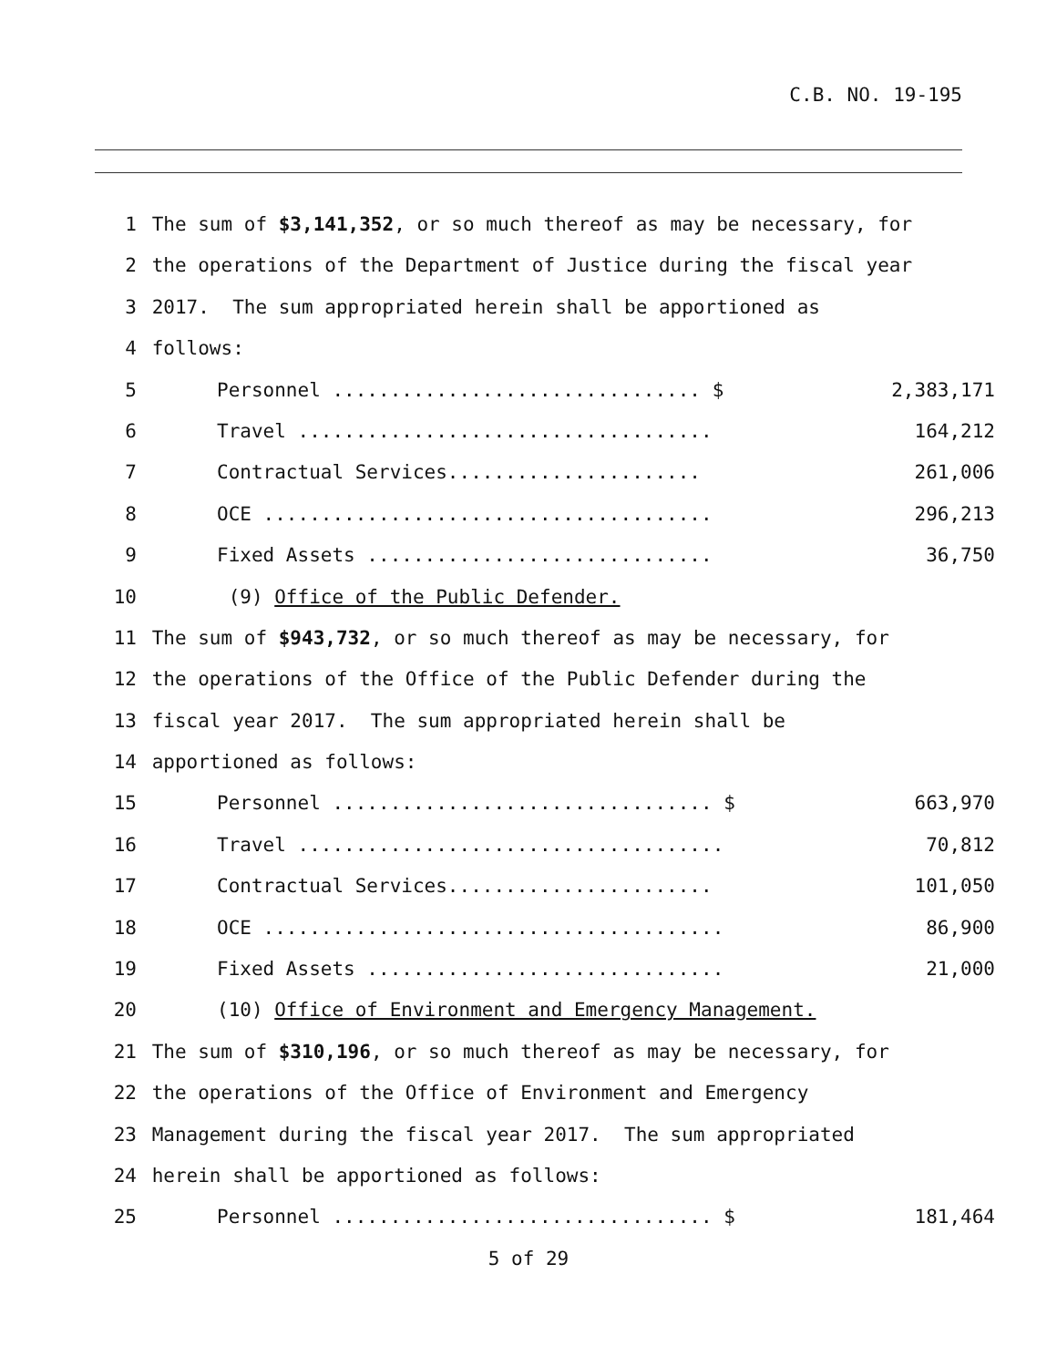C.B. NO. 19-195
1 The sum of $3,141,352, or so much thereof as may be necessary, for
2 the operations of the Department of Justice during the fiscal year
3 2017. The sum appropriated herein shall be apportioned as
4 follows:
5 Personnel ................................ $ 2,383,171
6 Travel .................................... 164,212
7 Contractual Services...................... 261,006
8 OCE ....................................... 296,213
9 Fixed Assets .............................. 36,750
10 (9) Office of the Public Defender.
11 The sum of $943,732, or so much thereof as may be necessary, for
12 the operations of the Office of the Public Defender during the
13 fiscal year 2017. The sum appropriated herein shall be
14 apportioned as follows:
15 Personnel ................................. $ 663,970
16 Travel ..................................... 70,812
17 Contractual Services....................... 101,050
18 OCE ........................................ 86,900
19 Fixed Assets ............................... 21,000
20 (10) Office of Environment and Emergency Management.
21 The sum of $310,196, or so much thereof as may be necessary, for
22 the operations of the Office of Environment and Emergency
23 Management during the fiscal year 2017. The sum appropriated
24 herein shall be apportioned as follows:
25 Personnel ................................. $ 181,464
5 of 29